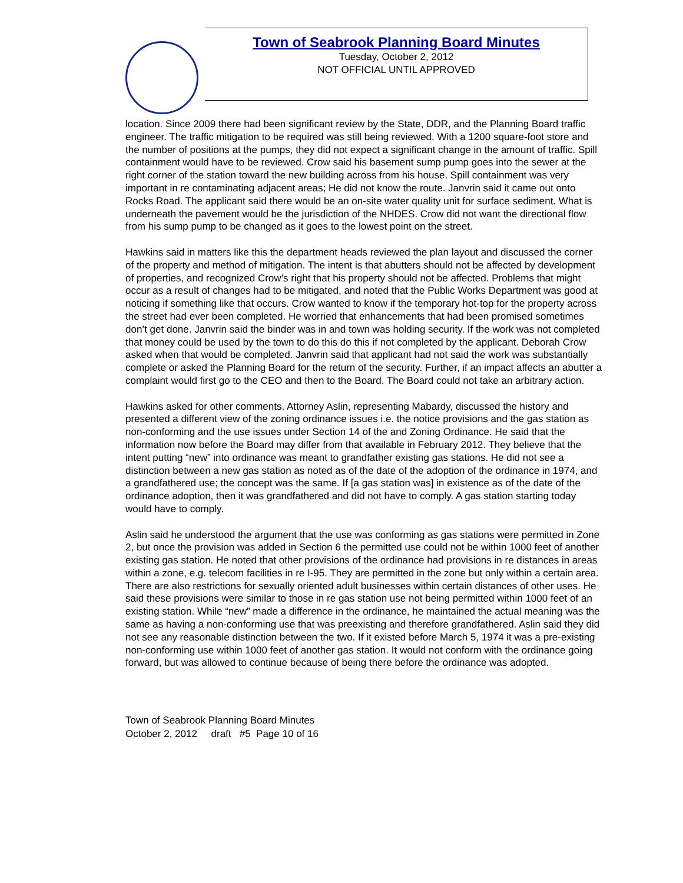Town of Seabrook Planning Board Minutes
Tuesday, October 2, 2012
NOT OFFICIAL UNTIL APPROVED
location. Since 2009 there had been significant review by the State, DDR, and the Planning Board traffic engineer. The traffic mitigation to be required was still being reviewed. With a 1200 square-foot store and the number of positions at the pumps, they did not expect a significant change in the amount of traffic. Spill containment would have to be reviewed. Crow said his basement sump pump goes into the sewer at the right corner of the station toward the new building across from his house. Spill containment was very important in re contaminating adjacent areas; He did not know the route. Janvrin said it came out onto Rocks Road. The applicant said there would be an on-site water quality unit for surface sediment. What is underneath the pavement would be the jurisdiction of the NHDES. Crow did not want the directional flow from his sump pump to be changed as it goes to the lowest point on the street.
Hawkins said in matters like this the department heads reviewed the plan layout and discussed the corner of the property and method of mitigation. The intent is that abutters should not be affected by development of properties, and recognized Crow’s right that his property should not be affected. Problems that might occur as a result of changes had to be mitigated, and noted that the Public Works Department was good at noticing if something like that occurs. Crow wanted to know if the temporary hot-top for the property across the street had ever been completed. He worried that enhancements that had been promised sometimes don’t get done. Janvrin said the binder was in and town was holding security. If the work was not completed that money could be used by the town to do this do this if not completed by the applicant. Deborah Crow asked when that would be completed. Janvrin said that applicant had not said the work was substantially complete or asked the Planning Board for the return of the security. Further, if an impact affects an abutter a complaint would first go to the CEO and then to the Board. The Board could not take an arbitrary action.
Hawkins asked for other comments. Attorney Aslin, representing Mabardy, discussed the history and presented a different view of the zoning ordinance issues i.e. the notice provisions and the gas station as non-conforming and the use issues under Section 14 of the and Zoning Ordinance. He said that the information now before the Board may differ from that available in February 2012. They believe that the intent putting “new” into ordinance was meant to grandfather existing gas stations. He did not see a distinction between a new gas station as noted as of the date of the adoption of the ordinance in 1974, and a grandfathered use; the concept was the same. If [a gas station was] in existence as of the date of the ordinance adoption, then it was grandfathered and did not have to comply. A gas station starting today would have to comply.
Aslin said he understood the argument that the use was conforming as gas stations were permitted in Zone 2, but once the provision was added in Section 6 the permitted use could not be within 1000 feet of another existing gas station. He noted that other provisions of the ordinance had provisions in re distances in areas within a zone, e.g. telecom facilities in re I-95. They are permitted in the zone but only within a certain area. There are also restrictions for sexually oriented adult businesses within certain distances of other uses. He said these provisions were similar to those in re gas station use not being permitted within 1000 feet of an existing station. While “new” made a difference in the ordinance, he maintained the actual meaning was the same as having a non-conforming use that was preexisting and therefore grandfathered. Aslin said they did not see any reasonable distinction between the two. If it existed before March 5, 1974 it was a pre-existing non-conforming use within 1000 feet of another gas station. It would not conform with the ordinance going forward, but was allowed to continue because of being there before the ordinance was adopted.
Town of Seabrook Planning Board Minutes
October 2, 2012 draft #5 Page 10 of 16